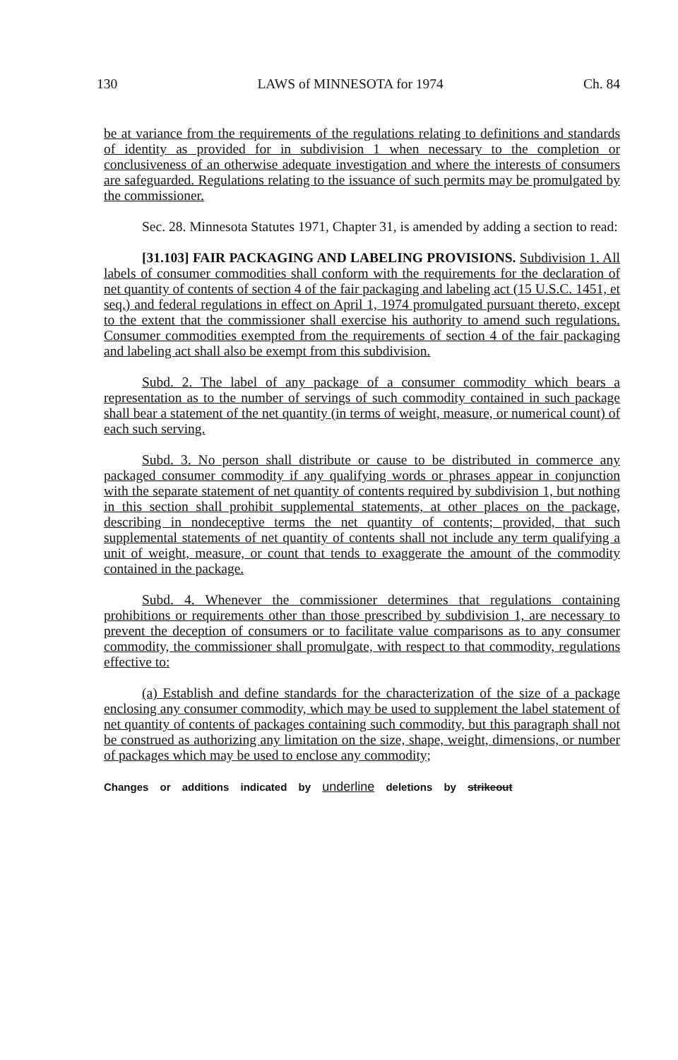130 LAWS of MINNESOTA for 1974 Ch. 84
be at variance from the requirements of the regulations relating to definitions and standards of identity as provided for in subdivision 1 when necessary to the completion or conclusiveness of an otherwise adequate investigation and where the interests of consumers are safeguarded. Regulations relating to the issuance of such permits may be promulgated by the commissioner.
Sec. 28. Minnesota Statutes 1971, Chapter 31, is amended by adding a section to read:
[31.103] FAIR PACKAGING AND LABELING PROVISIONS. Subdivision 1. All labels of consumer commodities shall conform with the requirements for the declaration of net quantity of contents of section 4 of the fair packaging and labeling act (15 U.S.C. 1451, et seq.) and federal regulations in effect on April 1, 1974 promulgated pursuant thereto, except to the extent that the commissioner shall exercise his authority to amend such regulations. Consumer commodities exempted from the requirements of section 4 of the fair packaging and labeling act shall also be exempt from this subdivision.
Subd. 2. The label of any package of a consumer commodity which bears a representation as to the number of servings of such commodity contained in such package shall bear a statement of the net quantity (in terms of weight, measure, or numerical count) of each such serving.
Subd. 3. No person shall distribute or cause to be distributed in commerce any packaged consumer commodity if any qualifying words or phrases appear in conjunction with the separate statement of net quantity of contents required by subdivision 1, but nothing in this section shall prohibit supplemental statements, at other places on the package, describing in nondeceptive terms the net quantity of contents; provided, that such supplemental statements of net quantity of contents shall not include any term qualifying a unit of weight, measure, or count that tends to exaggerate the amount of the commodity contained in the package.
Subd. 4. Whenever the commissioner determines that regulations containing prohibitions or requirements other than those prescribed by subdivision 1, are necessary to prevent the deception of consumers or to facilitate value comparisons as to any consumer commodity, the commissioner shall promulgate, with respect to that commodity, regulations effective to:
(a) Establish and define standards for the characterization of the size of a package enclosing any consumer commodity, which may be used to supplement the label statement of net quantity of contents of packages containing such commodity, but this paragraph shall not be construed as authorizing any limitation on the size, shape, weight, dimensions, or number of packages which may be used to enclose any commodity;
Changes or additions indicated by underline deletions by strikeout